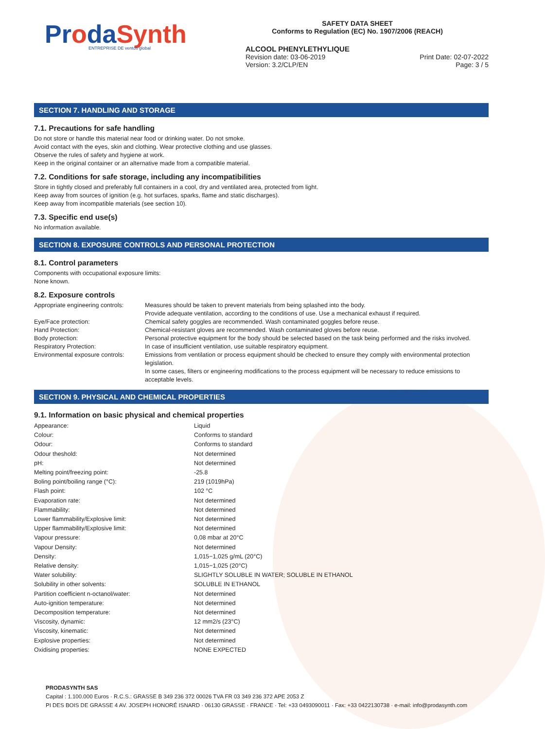ProdaSynth
ENTREPRISE DE ventós global
SAFETY DATA SHEET
Conforms to Regulation (EC) No. 1907/2006 (REACH)
ALCOOL PHENYLETHYLIQUE
Revision date: 03-06-2019
Version: 3.2/CLP/EN Print Date: 02-07-2022
Page: 3 / 5
SECTION 7. HANDLING AND STORAGE
7.1. Precautions for safe handling
Do not store or handle this material near food or drinking water. Do not smoke.
Avoid contact with the eyes, skin and clothing. Wear protective clothing and use glasses.
Observe the rules of safety and hygiene at work.
Keep in the original container or an alternative made from a compatible material.
7.2. Conditions for safe storage, including any incompatibilities
Store in tightly closed and preferably full containers in a cool, dry and ventilated area, protected from light.
Keep away from sources of ignition (e.g. hot surfaces, sparks, flame and static discharges).
Keep away from incompatible materials (see section 10).
7.3. Specific end use(s)
No information available.
SECTION 8. EXPOSURE CONTROLS AND PERSONAL PROTECTION
8.1. Control parameters
Components with occupational exposure limits:
None known.
8.2. Exposure controls
| Appropriate engineering controls: | Measures should be taken to prevent materials from being splashed into the body. Provide adequate ventilation, according to the conditions of use. Use a mechanical exhaust if required. |
| Eye/Face protection: | Chemical safety goggles are recommended. Wash contaminated goggles before reuse. |
| Hand Protection: | Chemical-resistant gloves are recommended. Wash contaminated gloves before reuse. |
| Body protection: | Personal protective equipment for the body should be selected based on the task being performed and the risks involved. |
| Respiratory Protection: | In case of insufficient ventilation, use suitable respiratory equipment. |
| Environmental exposure controls: | Emissions from ventilation or process equipment should be checked to ensure they comply with environmental protection legislation. In some cases, filters or engineering modifications to the process equipment will be necessary to reduce emissions to acceptable levels. |
SECTION 9. PHYSICAL AND CHEMICAL PROPERTIES
9.1. Information on basic physical and chemical properties
| Appearance: | Liquid |
| Colour: | Conforms to standard |
| Odour: | Conforms to standard |
| Odour theshold: | Not determined |
| pH: | Not determined |
| Melting point/freezing point: | -25.8 |
| Boling point/boiling range (°C): | 219 (1019hPa) |
| Flash point: | 102 °C |
| Evaporation rate: | Not determined |
| Flammability: | Not determined |
| Lower flammability/Explosive limit: | Not determined |
| Upper flammability/Explosive limit: | Not determined |
| Vapour pressure: | 0,08 mbar at 20°C |
| Vapour Density: | Not determined |
| Density: | 1,015−1,025 g/mL (20°C) |
| Relative density: | 1,015−1,025 (20°C) |
| Water solubility: | SLIGHTLY SOLUBLE IN WATER; SOLUBLE IN ETHANOL |
| Solubility in other solvents: | SOLUBLE IN ETHANOL |
| Partition coefficient n-octanol/water: | Not determined |
| Auto-ignition temperature: | Not determined |
| Decomposition temperature: | Not determined |
| Viscosity, dynamic: | 12 mm2/s (23°C) |
| Viscosity, kinematic: | Not determined |
| Explosive properties: | Not determined |
| Oxidising properties: | NONE EXPECTED |
PRODASYNTH SAS
Capital : 1.100.000 Euros · R.C.S.: GRASSE B 349 236 372 00026 TVA FR 03 349 236 372 APE 2053 Z
PI DES BOIS DE GRASSE 4 AV. JOSEPH HONORÉ ISNARD · 06130 GRASSE · FRANCE · Tel: +33 0493090011 · Fax: +33 0422130738 · e-mail: info@prodasynth.com